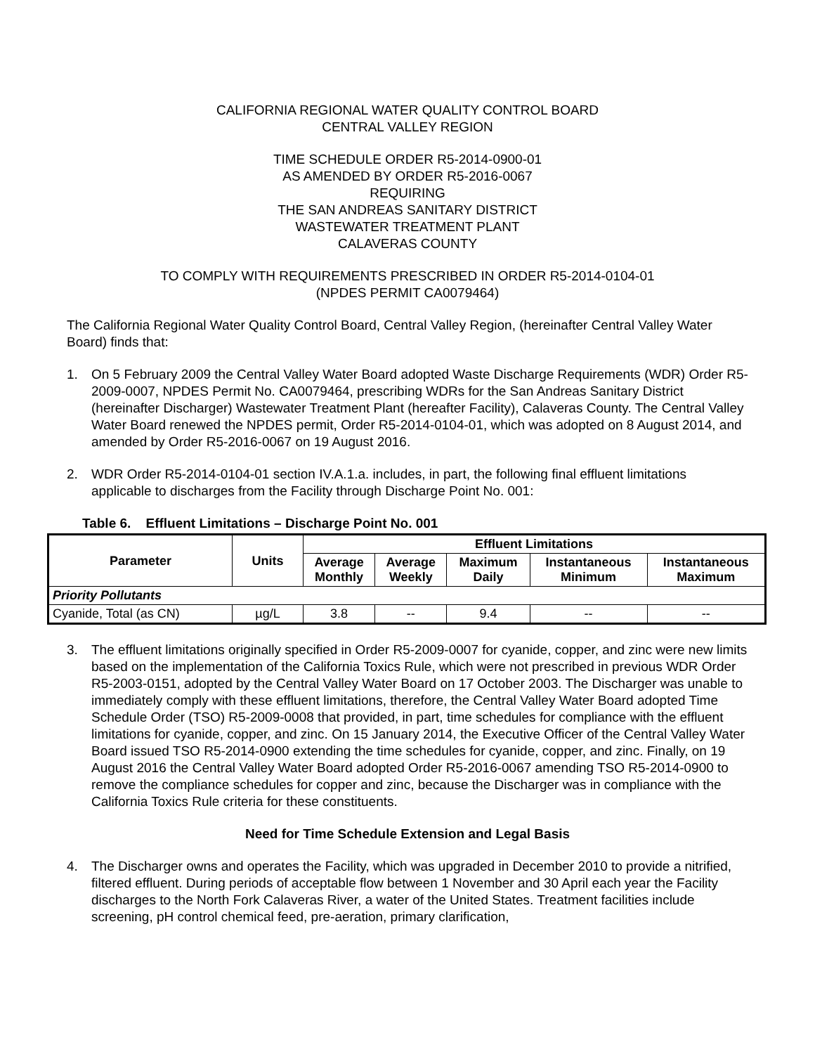CALIFORNIA REGIONAL WATER QUALITY CONTROL BOARD
CENTRAL VALLEY REGION
TIME SCHEDULE ORDER R5-2014-0900-01
AS AMENDED BY ORDER R5-2016-0067
REQUIRING
THE SAN ANDREAS SANITARY DISTRICT
WASTEWATER TREATMENT PLANT
CALAVERAS COUNTY
TO COMPLY WITH REQUIREMENTS PRESCRIBED IN ORDER R5-2014-0104-01
(NPDES PERMIT CA0079464)
The California Regional Water Quality Control Board, Central Valley Region, (hereinafter Central Valley Water Board) finds that:
1. On 5 February 2009 the Central Valley Water Board adopted Waste Discharge Requirements (WDR) Order R5-2009-0007, NPDES Permit No. CA0079464, prescribing WDRs for the San Andreas Sanitary District (hereinafter Discharger) Wastewater Treatment Plant (hereafter Facility), Calaveras County. The Central Valley Water Board renewed the NPDES permit, Order R5-2014-0104-01, which was adopted on 8 August 2014, and amended by Order R5-2016-0067 on 19 August 2016.
2. WDR Order R5-2014-0104-01 section IV.A.1.a. includes, in part, the following final effluent limitations applicable to discharges from the Facility through Discharge Point No. 001:
Table 6. Effluent Limitations – Discharge Point No. 001
| Parameter | Units | Effluent Limitations | | | | |
| --- | --- | --- | --- | --- | --- | --- |
| | | Average Monthly | Average Weekly | Maximum Daily | Instantaneous Minimum | Instantaneous Maximum |
| Priority Pollutants | | | | | | |
| Cyanide, Total (as CN) | µg/L | 3.8 | -- | 9.4 | -- | -- |
3. The effluent limitations originally specified in Order R5-2009-0007 for cyanide, copper, and zinc were new limits based on the implementation of the California Toxics Rule, which were not prescribed in previous WDR Order R5-2003-0151, adopted by the Central Valley Water Board on 17 October 2003. The Discharger was unable to immediately comply with these effluent limitations, therefore, the Central Valley Water Board adopted Time Schedule Order (TSO) R5-2009-0008 that provided, in part, time schedules for compliance with the effluent limitations for cyanide, copper, and zinc. On 15 January 2014, the Executive Officer of the Central Valley Water Board issued TSO R5-2014-0900 extending the time schedules for cyanide, copper, and zinc. Finally, on 19 August 2016 the Central Valley Water Board adopted Order R5-2016-0067 amending TSO R5-2014-0900 to remove the compliance schedules for copper and zinc, because the Discharger was in compliance with the California Toxics Rule criteria for these constituents.
Need for Time Schedule Extension and Legal Basis
4. The Discharger owns and operates the Facility, which was upgraded in December 2010 to provide a nitrified, filtered effluent. During periods of acceptable flow between 1 November and 30 April each year the Facility discharges to the North Fork Calaveras River, a water of the United States. Treatment facilities include screening, pH control chemical feed, pre-aeration, primary clarification,